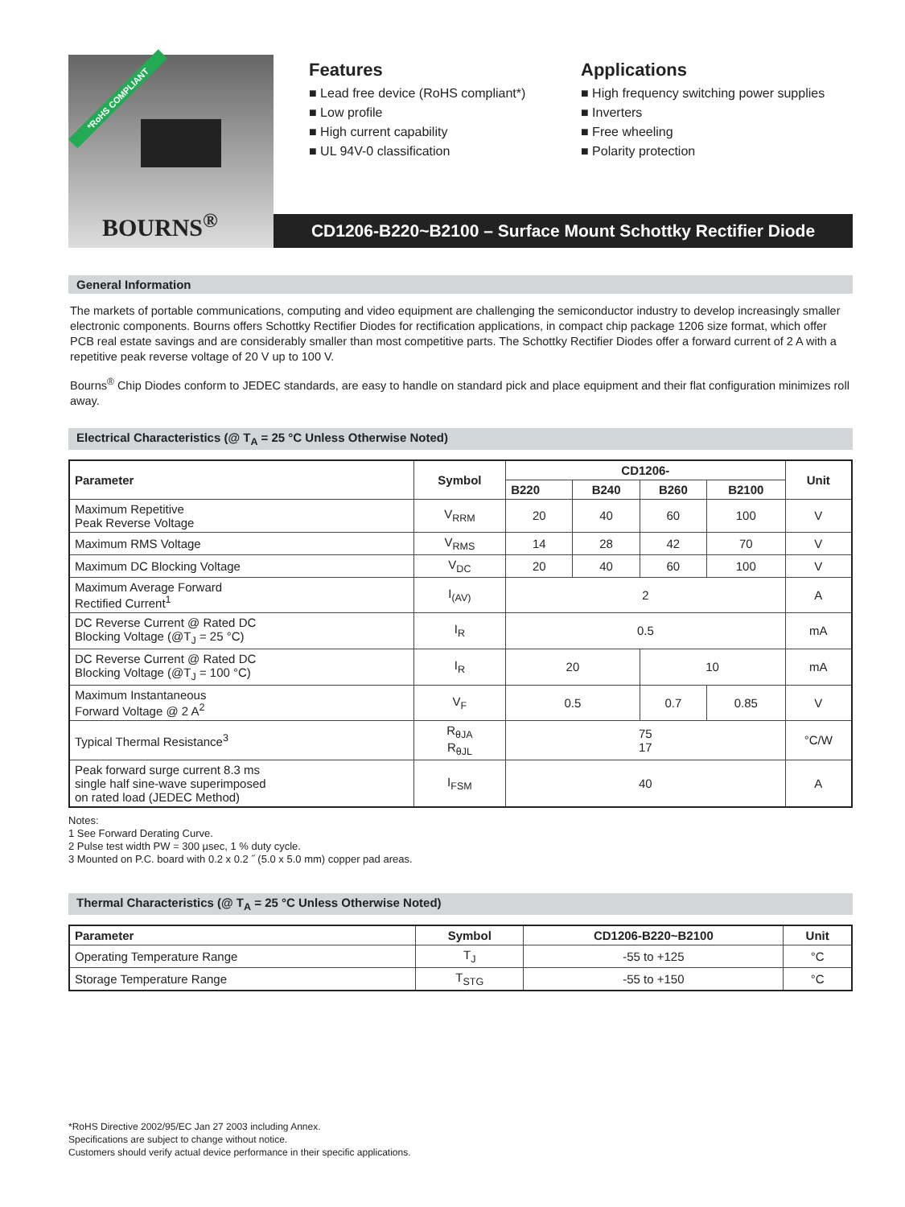*RoHS COMPLIANT
BOURNS<sup>®</sup>
Features
■ Lead free device (RoHS compliant*)
■ Low profile
■ High current capability
■ UL 94V-0 classification
Applications
■ High frequency switching power supplies
■ Inverters
■ Free wheeling
■ Polarity protection
CD1206-B220~B2100 – Surface Mount Schottky Rectifier Diode
General Information
The markets of portable communications, computing and video equipment are challenging the semiconductor industry to develop increasingly smaller electronic components. Bourns offers Schottky Rectifier Diodes for rectification applications, in compact chip package 1206 size format, which offer PCB real estate savings and are considerably smaller than most competitive parts. The Schottky Rectifier Diodes offer a forward current of 2 A with a repetitive peak reverse voltage of 20 V up to 100 V.
Bourns<sup>®</sup> Chip Diodes conform to JEDEC standards, are easy to handle on standard pick and place equipment and their flat configuration minimizes roll away.
Electrical Characteristics (@ T<sub>A</sub> = 25 °C Unless Otherwise Noted)
| Parameter | Symbol | CD1206- | | | | Unit |
| --- | --- | --- | --- | --- | --- | --- |
| | | B220 | B240 | B260 | B2100 | |
| Maximum Repetitive Peak Reverse Voltage | V<sub>RRM</sub> | 20 | 40 | 60 | 100 | V |
| Maximum RMS Voltage | V<sub>RMS</sub> | 14 | 28 | 42 | 70 | V |
| Maximum DC Blocking Voltage | V<sub>DC</sub> | 20 | 40 | 60 | 100 | V |
| Maximum Average Forward Rectified Current<sup>1</sup> | I<sub>(AV)</sub> | 2 | | | | A |
| DC Reverse Current @ Rated DC Blocking Voltage (@T<sub>J</sub> = 25 °C) | I<sub>R</sub> | 0.5 | | | | mA |
| DC Reverse Current @ Rated DC Blocking Voltage (@T<sub>J</sub> = 100 °C) | I<sub>R</sub> | 20 | | 10 | | mA |
| Maximum Instantaneous Forward Voltage @ 2 A<sup>2</sup> | V<sub>F</sub> | 0.5 | | 0.7 | 0.85 | V |
| Typical Thermal Resistance<sup>3</sup> | R<sub>θJA</sub> R<sub>θJL</sub> | 75 17 | | | | °C/W |
| Peak forward surge current 8.3 ms single half sine-wave superimposed on rated load (JEDEC Method) | I<sub>FSM</sub> | 40 | | | | A |
Notes:
1 See Forward Derating Curve.
2 Pulse test width PW = 300 µsec, 1 % duty cycle.
3 Mounted on P.C. board with 0.2 x 0.2 ˝ (5.0 x 5.0 mm) copper pad areas.
Thermal Characteristics (@ T<sub>A</sub> = 25 °C Unless Otherwise Noted)
| Parameter | Symbol | CD1206-B220~B2100 | Unit |
| --- | --- | --- | --- |
| Operating Temperature Range | T<sub>J</sub> | -55 to +125 | °C |
| Storage Temperature Range | T<sub>STG</sub> | -55 to +150 | °C |
*RoHS Directive 2002/95/EC Jan 27 2003 including Annex.
Specifications are subject to change without notice.
Customers should verify actual device performance in their specific applications.